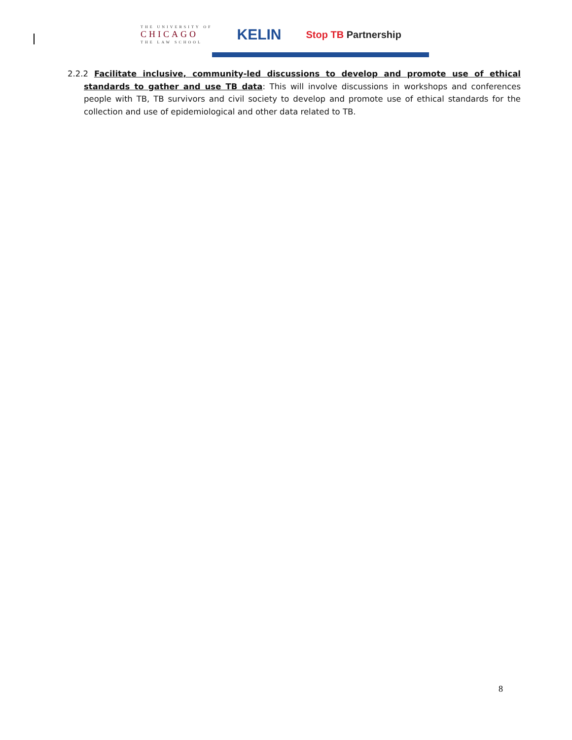THE UNIVERSITY OF
CHICAGO
THE LAW SCHOOL
KELIN
Stop TB Partnership
2.2.2 Facilitate inclusive, community-led discussions to develop and promote use of ethical standards to gather and use TB data: This will involve discussions in workshops and conferences people with TB, TB survivors and civil society to develop and promote use of ethical standards for the collection and use of epidemiological and other data related to TB.
8